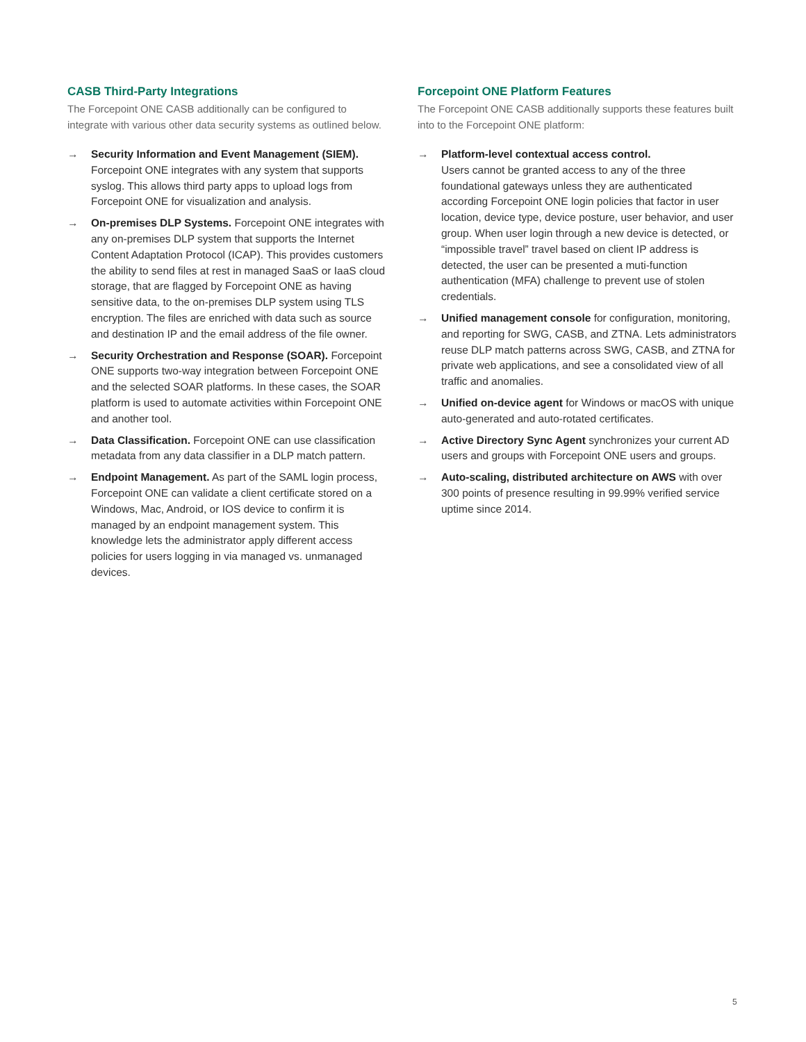CASB Third-Party Integrations
The Forcepoint ONE CASB additionally can be configured to integrate with various other data security systems as outlined below.
→ Security Information and Event Management (SIEM). Forcepoint ONE integrates with any system that supports syslog. This allows third party apps to upload logs from Forcepoint ONE for visualization and analysis.
→ On-premises DLP Systems. Forcepoint ONE integrates with any on-premises DLP system that supports the Internet Content Adaptation Protocol (ICAP). This provides customers the ability to send files at rest in managed SaaS or IaaS cloud storage, that are flagged by Forcepoint ONE as having sensitive data, to the on-premises DLP system using TLS encryption. The files are enriched with data such as source and destination IP and the email address of the file owner.
→ Security Orchestration and Response (SOAR). Forcepoint ONE supports two-way integration between Forcepoint ONE and the selected SOAR platforms. In these cases, the SOAR platform is used to automate activities within Forcepoint ONE and another tool.
→ Data Classification. Forcepoint ONE can use classification metadata from any data classifier in a DLP match pattern.
→ Endpoint Management. As part of the SAML login process, Forcepoint ONE can validate a client certificate stored on a Windows, Mac, Android, or IOS device to confirm it is managed by an endpoint management system. This knowledge lets the administrator apply different access policies for users logging in via managed vs. unmanaged devices.
Forcepoint ONE Platform Features
The Forcepoint ONE CASB additionally supports these features built into to the Forcepoint ONE platform:
→ Platform-level contextual access control.
Users cannot be granted access to any of the three foundational gateways unless they are authenticated according Forcepoint ONE login policies that factor in user location, device type, device posture, user behavior, and user group. When user login through a new device is detected, or “impossible travel” travel based on client IP address is detected, the user can be presented a muti-function authentication (MFA) challenge to prevent use of stolen credentials.
→ Unified management console for configuration, monitoring, and reporting for SWG, CASB, and ZTNA. Lets administrators reuse DLP match patterns across SWG, CASB, and ZTNA for private web applications, and see a consolidated view of all traffic and anomalies.
→ Unified on-device agent for Windows or macOS with unique auto-generated and auto-rotated certificates.
→ Active Directory Sync Agent synchronizes your current AD users and groups with Forcepoint ONE users and groups.
→ Auto-scaling, distributed architecture on AWS with over 300 points of presence resulting in 99.99% verified service uptime since 2014.
5